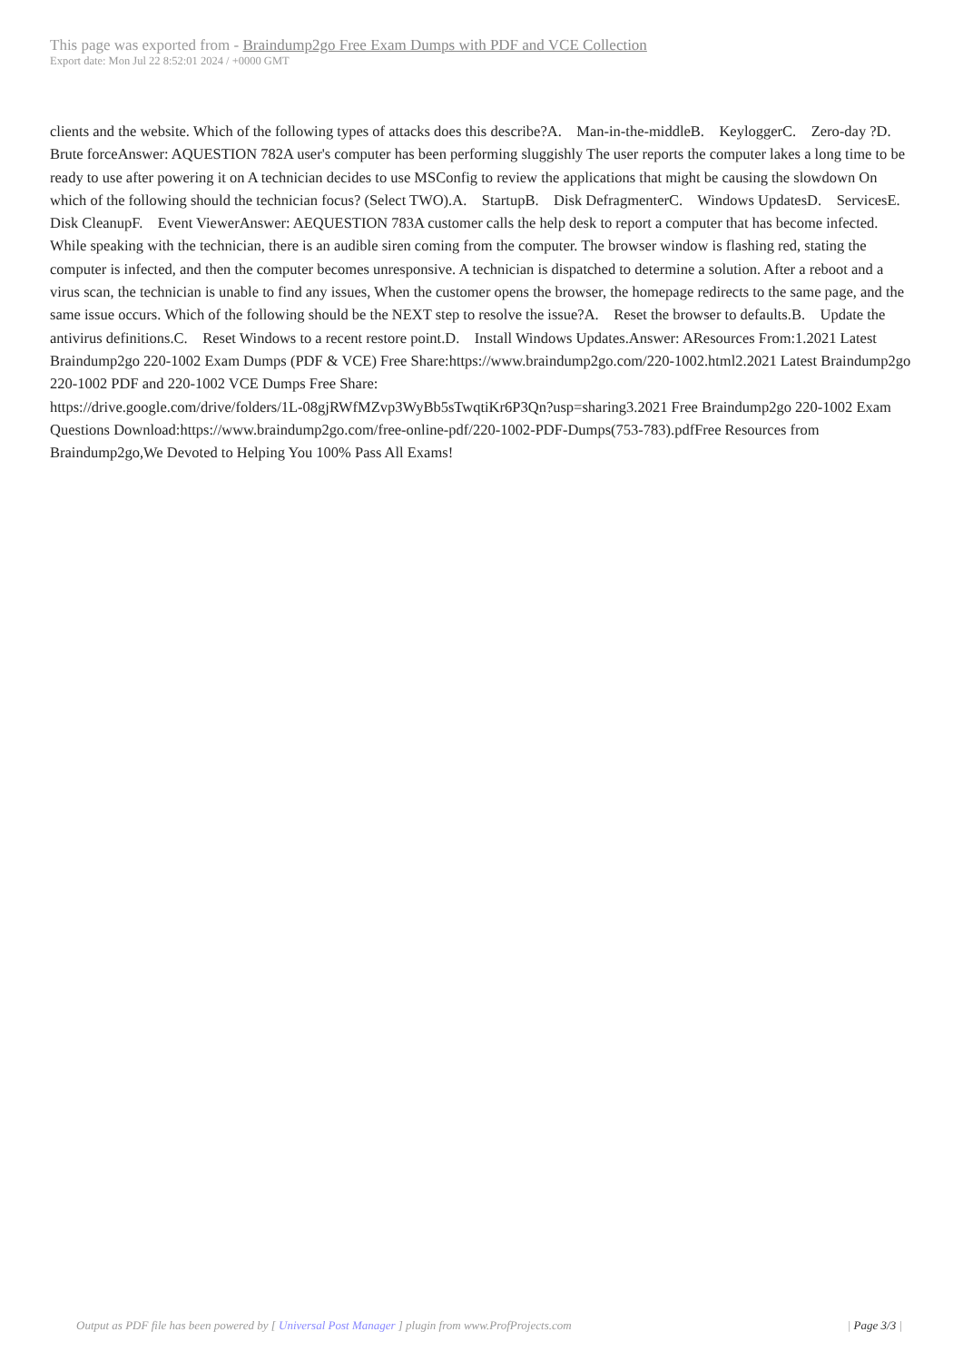This page was exported from - Braindump2go Free Exam Dumps with PDF and VCE Collection
Export date: Mon Jul 22 8:52:01 2024 / +0000 GMT
clients and the website. Which of the following types of attacks does this describe?A. Man-in-the-middleB. KeyloggerC. Zero-day ?D. Brute forceAnswer: AQUESTION 782A user's computer has been performing sluggishly The user reports the computer lakes a long time to be ready to use after powering it on A technician decides to use MSConfig to review the applications that might be causing the slowdown On which of the following should the technician focus? (Select TWO).A. StartupB. Disk DefragmenterC. Windows UpdatesD. ServicesE. Disk CleanupF. Event ViewerAnswer: AEQUESTION 783A customer calls the help desk to report a computer that has become infected. While speaking with the technician, there is an audible siren coming from the computer. The browser window is flashing red, stating the computer is infected, and then the computer becomes unresponsive. A technician is dispatched to determine a solution. After a reboot and a virus scan, the technician is unable to find any issues, When the customer opens the browser, the homepage redirects to the same page, and the same issue occurs. Which of the following should be the NEXT step to resolve the issue?A. Reset the browser to defaults.B. Update the antivirus definitions.C. Reset Windows to a recent restore point.D. Install Windows Updates.Answer: AResources From:1.2021 Latest Braindump2go 220-1002 Exam Dumps (PDF & VCE) Free Share:https://www.braindump2go.com/220-1002.html2.2021 Latest Braindump2go 220-1002 PDF and 220-1002 VCE Dumps Free Share:
https://drive.google.com/drive/folders/1L-08gjRWfMZvp3WyBb5sTwqtiKr6P3Qn?usp=sharing3.2021 Free Braindump2go 220-1002 Exam Questions Download:https://www.braindump2go.com/free-online-pdf/220-1002-PDF-Dumps(753-783).pdfFree Resources from Braindump2go,We Devoted to Helping You 100% Pass All Exams!
Output as PDF file has been powered by [ Universal Post Manager ] plugin from www.ProfProjects.com
| Page 3/3 |